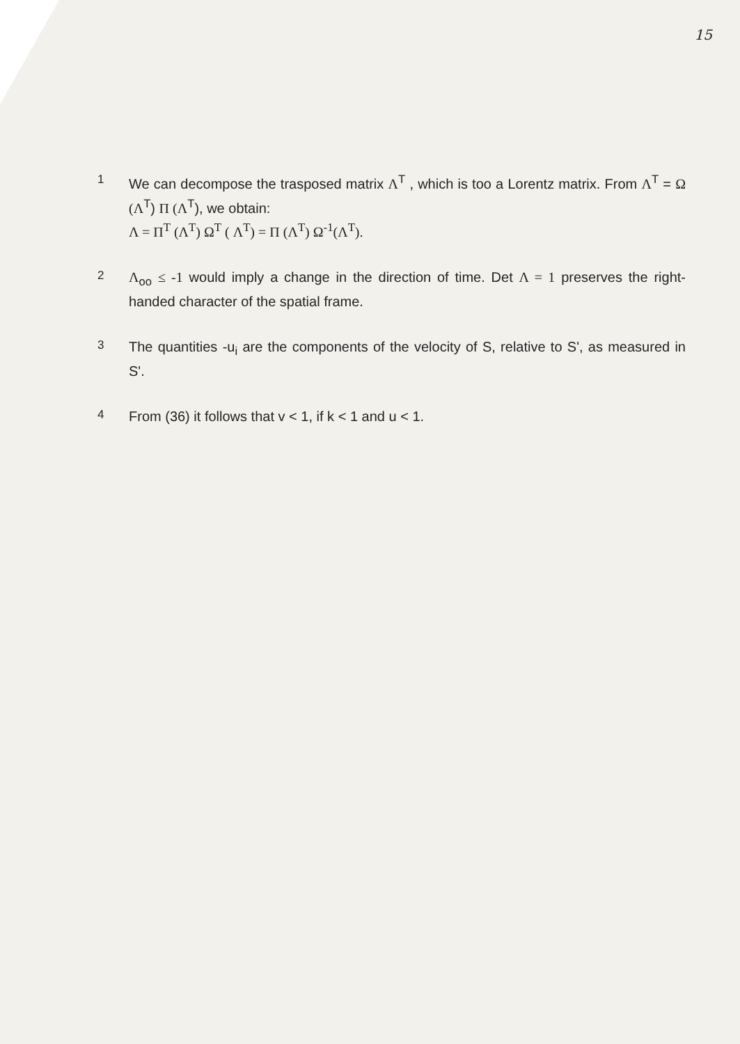15
1
We can decompose the trasposed matrix Λ<sup>T</sup> , which is too a Lorentz matrix. From Λ<sup>T</sup> = Ω (Λ<sup>T</sup>) Π (Λ<sup>T</sup>), we obtain:
Λ = Π<sup>T</sup> (Λ<sup>T</sup>) Ω<sup>T</sup> ( Λ<sup>T</sup>) = Π (Λ<sup>T</sup>) Ω<sup>-1</sup>(Λ<sup>T</sup>).
2
Λ<sub>oo</sub> ≤ -1 would imply a change in the direction of time. Det Λ = 1 preserves the right-handed character of the spatial frame.
3
The quantities -u<sub>i</sub> are the components of the velocity of S, relative to S', as measured in S'.
4
From (36) it follows that v < 1, if k < 1 and u < 1.